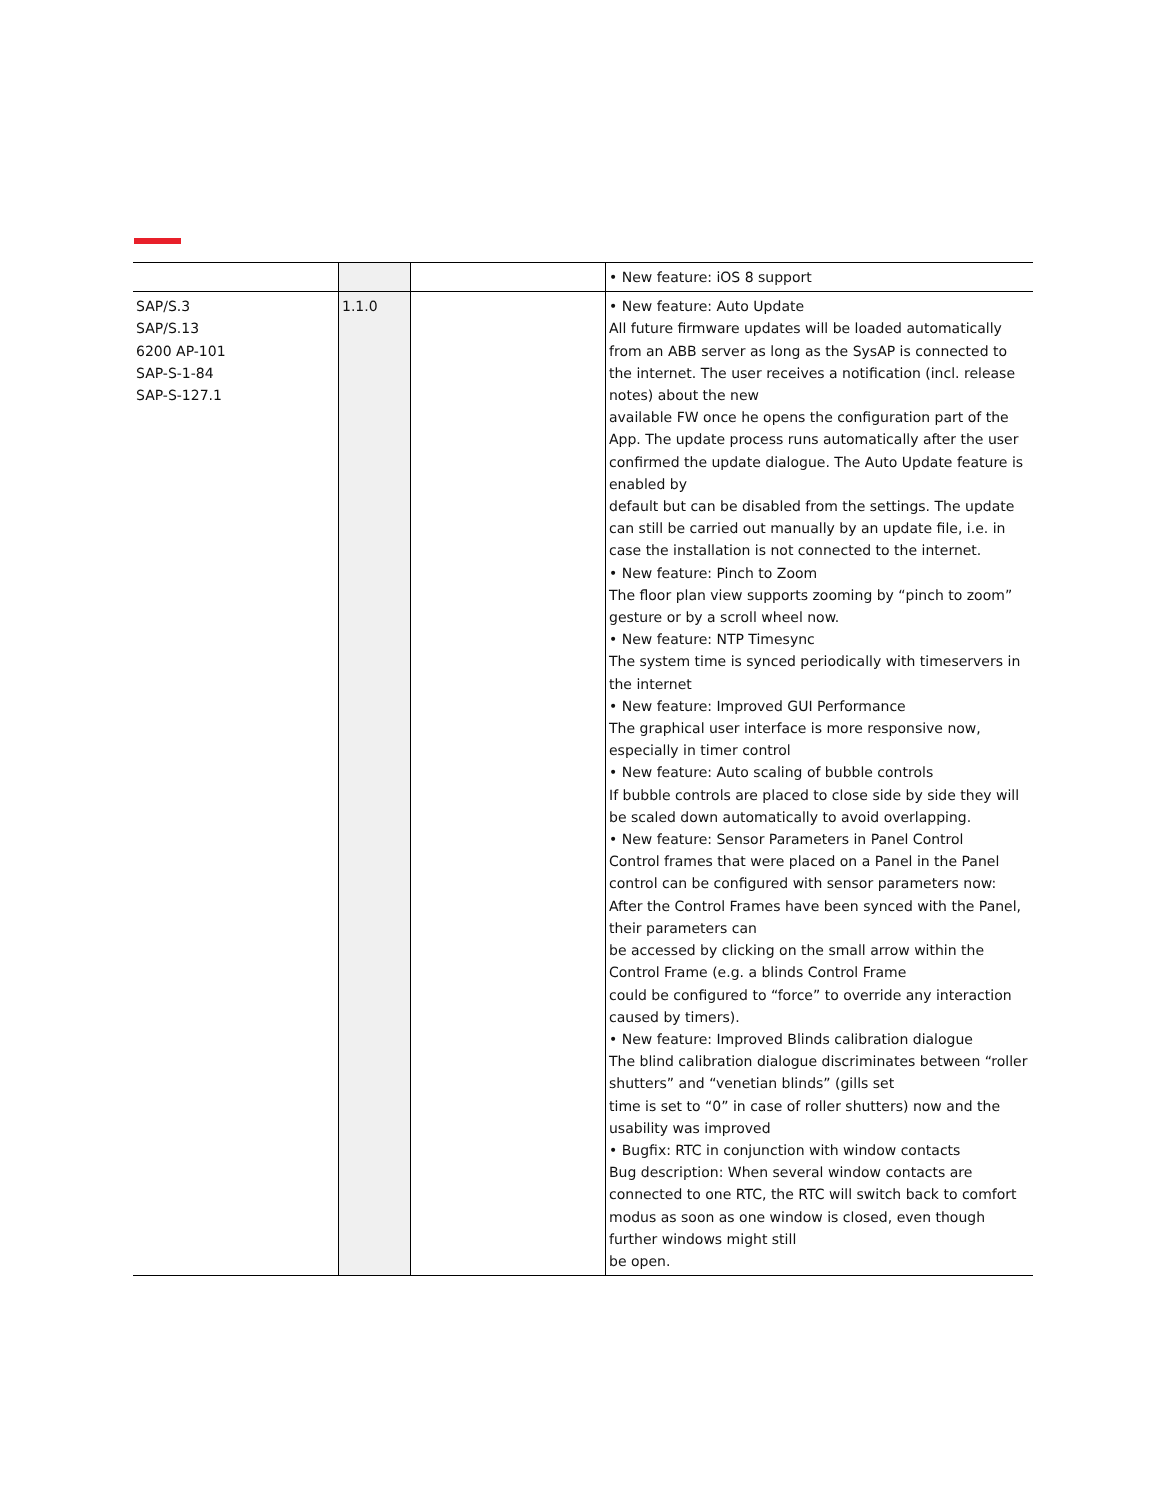| | | | • New feature: iOS 8 support |
| SAP/S.3 SAP/S.13 6200 AP-101 SAP-S-1-84 SAP-S-127.1 | 1.1.0 | | • New feature: Auto Update All future firmware updates will be loaded automatically from an ABB server as long as the SysAP is connected to the internet. The user receives a notification (incl. release notes) about the new available FW once he opens the configuration part of the App. The update process runs automatically after the user confirmed the update dialogue. The Auto Update feature is enabled by default but can be disabled from the settings. The update can still be carried out manually by an update file, i.e. in case the installation is not connected to the internet. • New feature: Pinch to Zoom The floor plan view supports zooming by “pinch to zoom” gesture or by a scroll wheel now. • New feature: NTP Timesync The system time is synced periodically with timeservers in the internet • New feature: Improved GUI Performance The graphical user interface is more responsive now, especially in timer control • New feature: Auto scaling of bubble controls If bubble controls are placed to close side by side they will be scaled down automatically to avoid overlapping. • New feature: Sensor Parameters in Panel Control Control frames that were placed on a Panel in the Panel control can be configured with sensor parameters now: After the Control Frames have been synced with the Panel, their parameters can be accessed by clicking on the small arrow within the Control Frame (e.g. a blinds Control Frame could be configured to “force” to override any interaction caused by timers). • New feature: Improved Blinds calibration dialogue The blind calibration dialogue discriminates between “roller shutters” and “venetian blinds” (gills set time is set to “0” in case of roller shutters) now and the usability was improved • Bugfix: RTC in conjunction with window contacts Bug description: When several window contacts are connected to one RTC, the RTC will switch back to comfort modus as soon as one window is closed, even though further windows might still be open. |